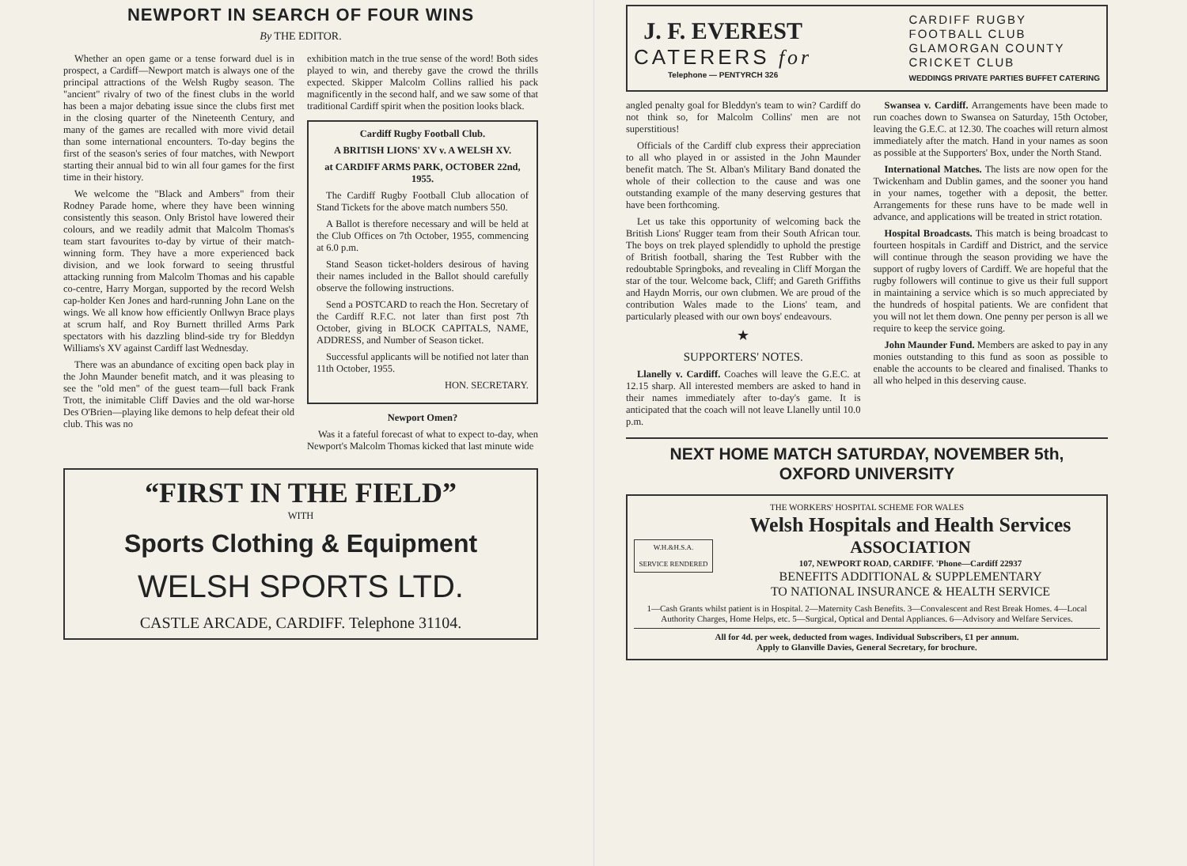NEWPORT IN SEARCH OF FOUR WINS
By THE EDITOR.
Whether an open game or a tense forward duel is in prospect, a Cardiff—Newport match is always one of the principal attractions of the Welsh Rugby season. The "ancient" rivalry of two of the finest clubs in the world has been a major debating issue since the clubs first met in the closing quarter of the Nineteenth Century, and many of the games are recalled with more vivid detail than some international encounters. To-day begins the first of the season's series of four matches, with Newport starting their annual bid to win all four games for the first time in their history.
We welcome the "Black and Ambers" from their Rodney Parade home, where they have been winning consistently this season. Only Bristol have lowered their colours, and we readily admit that Malcolm Thomas's team start favourites to-day by virtue of their match-winning form. They have a more experienced back division, and we look forward to seeing thrustful attacking running from Malcolm Thomas and his capable co-centre, Harry Morgan, supported by the record Welsh cap-holder Ken Jones and hard-running John Lane on the wings. We all know how efficiently Onllwyn Brace plays at scrum half, and Roy Burnett thrilled Arms Park spectators with his dazzling blind-side try for Bleddyn Williams's XV against Cardiff last Wednesday.
There was an abundance of exciting open back play in the John Maunder benefit match, and it was pleasing to see the "old men" of the guest team—full back Frank Trott, the inimitable Cliff Davies and the old war-horse Des O'Brien—playing like demons to help defeat their old club. This was no
exhibition match in the true sense of the word! Both sides played to win, and thereby gave the crowd the thrills expected. Skipper Malcolm Collins rallied his pack magnificently in the second half, and we saw some of that traditional Cardiff spirit when the position looks black.
Cardiff Rugby Football Club.
A BRITISH LIONS' XV v. A WELSH XV.
at CARDIFF ARMS PARK, OCTOBER 22nd, 1955.
The Cardiff Rugby Football Club allocation of Stand Tickets for the above match numbers 550.
A Ballot is therefore necessary and will be held at the Club Offices on 7th October, 1955, commencing at 6.0 p.m.
Stand Season ticket-holders desirous of having their names included in the Ballot should carefully observe the following instructions.
Send a POSTCARD to reach the Hon. Secretary of the Cardiff R.F.C. not later than first post 7th October, giving in BLOCK CAPITALS, NAME, ADDRESS, and Number of Season ticket.
Successful applicants will be notified not later than 11th October, 1955.
HON. SECRETARY.
Newport Omen?
Was it a fateful forecast of what to expect to-day, when Newport's Malcolm Thomas kicked that last minute wide
“FIRST IN THE FIELD”
WITH
Sports Clothing & Equipment
WELSH SPORTS LTD.
CASTLE ARCADE, CARDIFF. Telephone 31104.
J. F. EVEREST
CATERERS for
Telephone — PENTYRCH 326
CARDIFF RUGBY
FOOTBALL CLUB
GLAMORGAN COUNTY
CRICKET CLUB
WEDDINGS PRIVATE PARTIES BUFFET CATERING
angled penalty goal for Bleddyn's team to win? Cardiff do not think so, for Malcolm Collins' men are not superstitious!
Officials of the Cardiff club express their appreciation to all who played in or assisted in the John Maunder benefit match. The St. Alban's Military Band donated the whole of their collection to the cause and was one outstanding example of the many deserving gestures that have been forthcoming.
Let us take this opportunity of welcoming back the British Lions' Rugger team from their South African tour. The boys on trek played splendidly to uphold the prestige of British football, sharing the Test Rubber with the redoubtable Springboks, and revealing in Cliff Morgan the star of the tour. Welcome back, Cliff; and Gareth Griffiths and Haydn Morris, our own clubmen. We are proud of the contribution Wales made to the Lions' team, and particularly pleased with our own boys' endeavours.
★
SUPPORTERS' NOTES.
Llanelly v. Cardiff. Coaches will leave the G.E.C. at 12.15 sharp. All interested members are asked to hand in their names immediately after to-day's game. It is anticipated that the coach will not leave Llanelly until 10.0 p.m.
Swansea v. Cardiff. Arrangements have been made to run coaches down to Swansea on Saturday, 15th October, leaving the G.E.C. at 12.30. The coaches will return almost immediately after the match. Hand in your names as soon as possible at the Supporters' Box, under the North Stand.
International Matches. The lists are now open for the Twickenham and Dublin games, and the sooner you hand in your names, together with a deposit, the better. Arrangements for these runs have to be made well in advance, and applications will be treated in strict rotation.
Hospital Broadcasts. This match is being broadcast to fourteen hospitals in Cardiff and District, and the service will continue through the season providing we have the support of rugby lovers of Cardiff. We are hopeful that the rugby followers will continue to give us their full support in maintaining a service which is so much appreciated by the hundreds of hospital patients. We are confident that you will not let them down. One penny per person is all we require to keep the service going.
John Maunder Fund. Members are asked to pay in any monies outstanding to this fund as soon as possible to enable the accounts to be cleared and finalised. Thanks to all who helped in this deserving cause.
NEXT HOME MATCH SATURDAY, NOVEMBER 5th,
OXFORD UNIVERSITY
THE WORKERS' HOSPITAL SCHEME FOR WALES
W.H.&H.S.A.
SERVICE RENDERED
Welsh Hospitals and Health Services
ASSOCIATION
107, NEWPORT ROAD, CARDIFF. 'Phone—Cardiff 22937
BENEFITS ADDITIONAL & SUPPLEMENTARY
TO NATIONAL INSURANCE & HEALTH SERVICE
1—Cash Grants whilst patient is in Hospital. 2—Maternity Cash Benefits. 3—Convalescent and Rest Break Homes. 4—Local Authority Charges, Home Helps, etc. 5—Surgical, Optical and Dental Appliances. 6—Advisory and Welfare Services.
All for 4d. per week, deducted from wages. Individual Subscribers, £1 per annum.
Apply to Glanville Davies, General Secretary, for brochure.